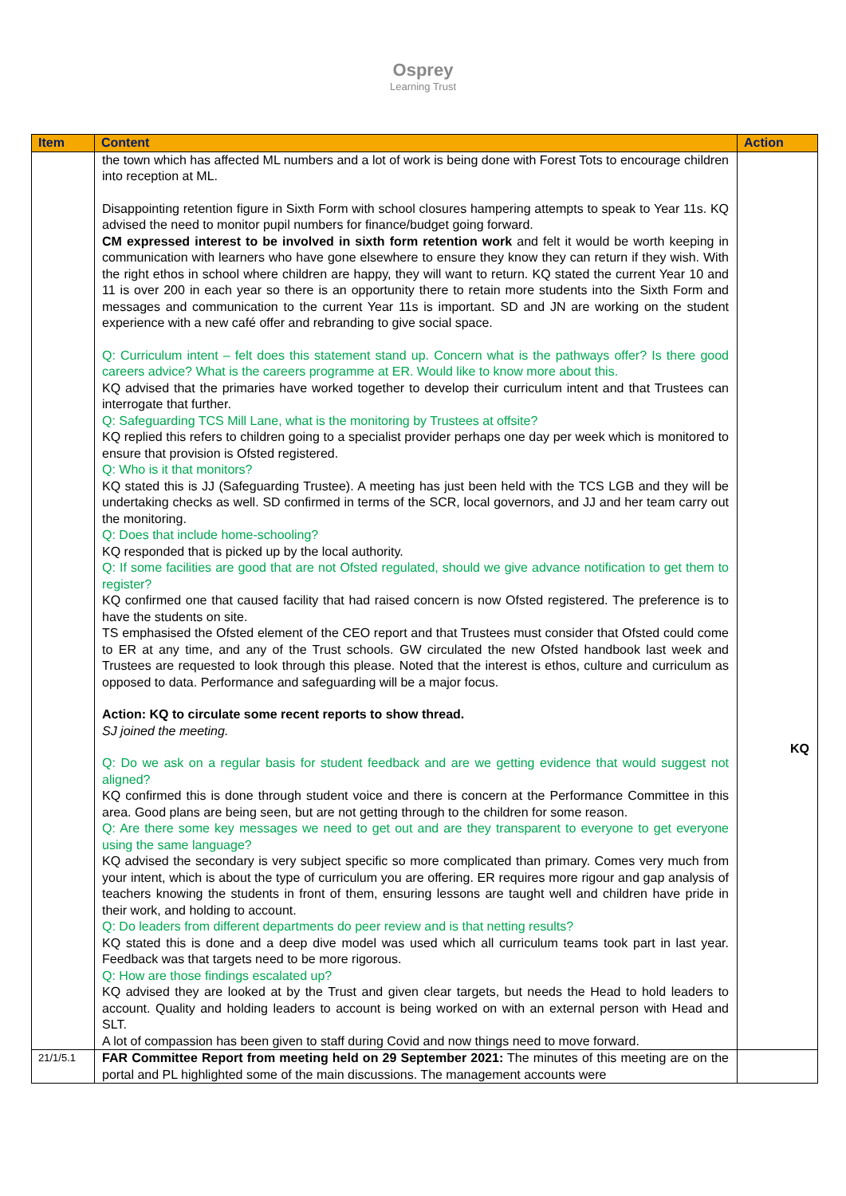Osprey
Learning Trust
| Item | Content | Action |
| --- | --- | --- |
| | the town which has affected ML numbers and a lot of work is being done with Forest Tots to encourage children into reception at ML. Disappointing retention figure in Sixth Form with school closures hampering attempts to speak to Year 11s. KQ advised the need to monitor pupil numbers for finance/budget going forward. CM expressed interest to be involved in sixth form retention work and felt it would be worth keeping in communication with learners who have gone elsewhere to ensure they know they can return if they wish. With the right ethos in school where children are happy, they will want to return. KQ stated the current Year 10 and 11 is over 200 in each year so there is an opportunity there to retain more students into the Sixth Form and messages and communication to the current Year 11s is important. SD and JN are working on the student experience with a new café offer and rebranding to give social space. Q: Curriculum intent – felt does this statement stand up. Concern what is the pathways offer? Is there good careers advice? What is the careers programme at ER. Would like to know more about this. KQ advised that the primaries have worked together to develop their curriculum intent and that Trustees can interrogate that further. Q: Safeguarding TCS Mill Lane, what is the monitoring by Trustees at offsite? KQ replied this refers to children going to a specialist provider perhaps one day per week which is monitored to ensure that provision is Ofsted registered. Q: Who is it that monitors? KQ stated this is JJ (Safeguarding Trustee). A meeting has just been held with the TCS LGB and they will be undertaking checks as well. SD confirmed in terms of the SCR, local governors, and JJ and her team carry out the monitoring. Q: Does that include home-schooling? KQ responded that is picked up by the local authority. Q: If some facilities are good that are not Ofsted regulated, should we give advance notification to get them to register? KQ confirmed one that caused facility that had raised concern is now Ofsted registered. The preference is to have the students on site. TS emphasised the Ofsted element of the CEO report and that Trustees must consider that Ofsted could come to ER at any time, and any of the Trust schools. GW circulated the new Ofsted handbook last week and Trustees are requested to look through this please. Noted that the interest is ethos, culture and curriculum as opposed to data. Performance and safeguarding will be a major focus. Action: KQ to circulate some recent reports to show thread. SJ joined the meeting. Q: Do we ask on a regular basis for student feedback and are we getting evidence that would suggest not aligned? KQ confirmed this is done through student voice and there is concern at the Performance Committee in this area. Good plans are being seen, but are not getting through to the children for some reason. Q: Are there some key messages we need to get out and are they transparent to everyone to get everyone using the same language? KQ advised the secondary is very subject specific so more complicated than primary. Comes very much from your intent, which is about the type of curriculum you are offering. ER requires more rigour and gap analysis of teachers knowing the students in front of them, ensuring lessons are taught well and children have pride in their work, and holding to account. Q: Do leaders from different departments do peer review and is that netting results? KQ stated this is done and a deep dive model was used which all curriculum teams took part in last year. Feedback was that targets need to be more rigorous. Q: How are those findings escalated up? KQ advised they are looked at by the Trust and given clear targets, but needs the Head to hold leaders to account. Quality and holding leaders to account is being worked on with an external person with Head and SLT. A lot of compassion has been given to staff during Covid and now things need to move forward. | KQ |
| 21/1/5.1 | FAR Committee Report from meeting held on 29 September 2021: The minutes of this meeting are on the portal and PL highlighted some of the main discussions. The management accounts were | |